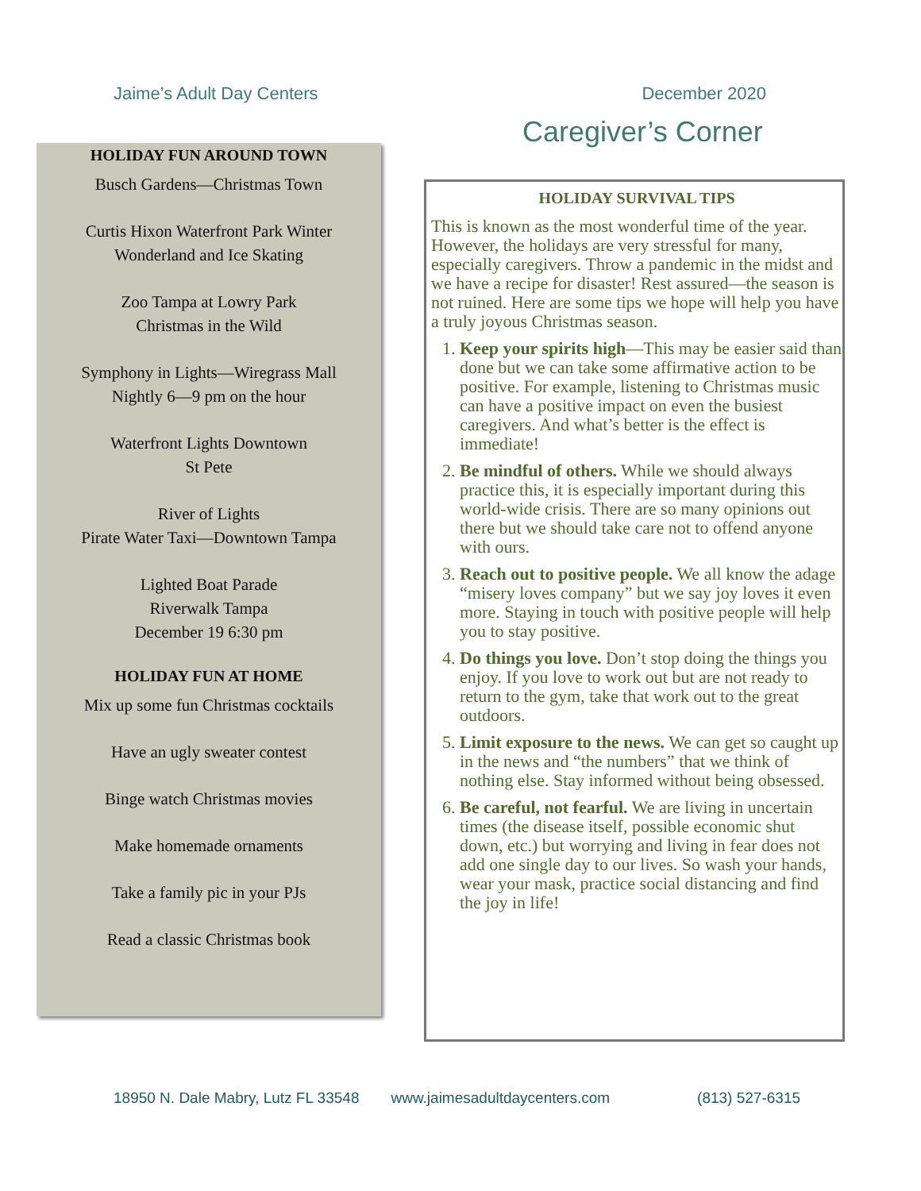Jaime’s Adult Day Centers December 2020
Caregiver’s Corner
HOLIDAY FUN AROUND TOWN
Busch Gardens—Christmas Town
Curtis Hixon Waterfront Park Winter
Wonderland and Ice Skating
Zoo Tampa at Lowry Park
Christmas in the Wild
Symphony in Lights—Wiregrass Mall
Nightly 6—9 pm on the hour
Waterfront Lights Downtown
St Pete
River of Lights
Pirate Water Taxi—Downtown Tampa
Lighted Boat Parade
Riverwalk Tampa
December 19 6:30 pm
HOLIDAY FUN AT HOME
Mix up some fun Christmas cocktails
Have an ugly sweater contest
Binge watch Christmas movies
Make homemade ornaments
Take a family pic in your PJs
Read a classic Christmas book
HOLIDAY SURVIVAL TIPS
This is known as the most wonderful time of the year. However, the holidays are very stressful for many, especially caregivers. Throw a pandemic in the midst and we have a recipe for disaster! Rest assured—the season is not ruined. Here are some tips we hope will help you have a truly joyous Christmas season.
1. Keep your spirits high—This may be easier said than done but we can take some affirmative action to be positive. For example, listening to Christmas music can have a positive impact on even the busiest caregivers. And what’s better is the effect is immediate!
2. Be mindful of others. While we should always practice this, it is especially important during this world-wide crisis. There are so many opinions out there but we should take care not to offend anyone with ours.
3. Reach out to positive people. We all know the adage “misery loves company” but we say joy loves it even more. Staying in touch with positive people will help you to stay positive.
4. Do things you love. Don’t stop doing the things you enjoy. If you love to work out but are not ready to return to the gym, take that work out to the great outdoors.
5. Limit exposure to the news. We can get so caught up in the news and “the numbers” that we think of nothing else. Stay informed without being obsessed.
6. Be careful, not fearful. We are living in uncertain times (the disease itself, possible economic shut down, etc.) but worrying and living in fear does not add one single day to our lives. So wash your hands, wear your mask, practice social distancing and find the joy in life!
18950 N. Dale Mabry, Lutz FL 33548 www.jaimesadultdaycenters.com (813) 527-6315